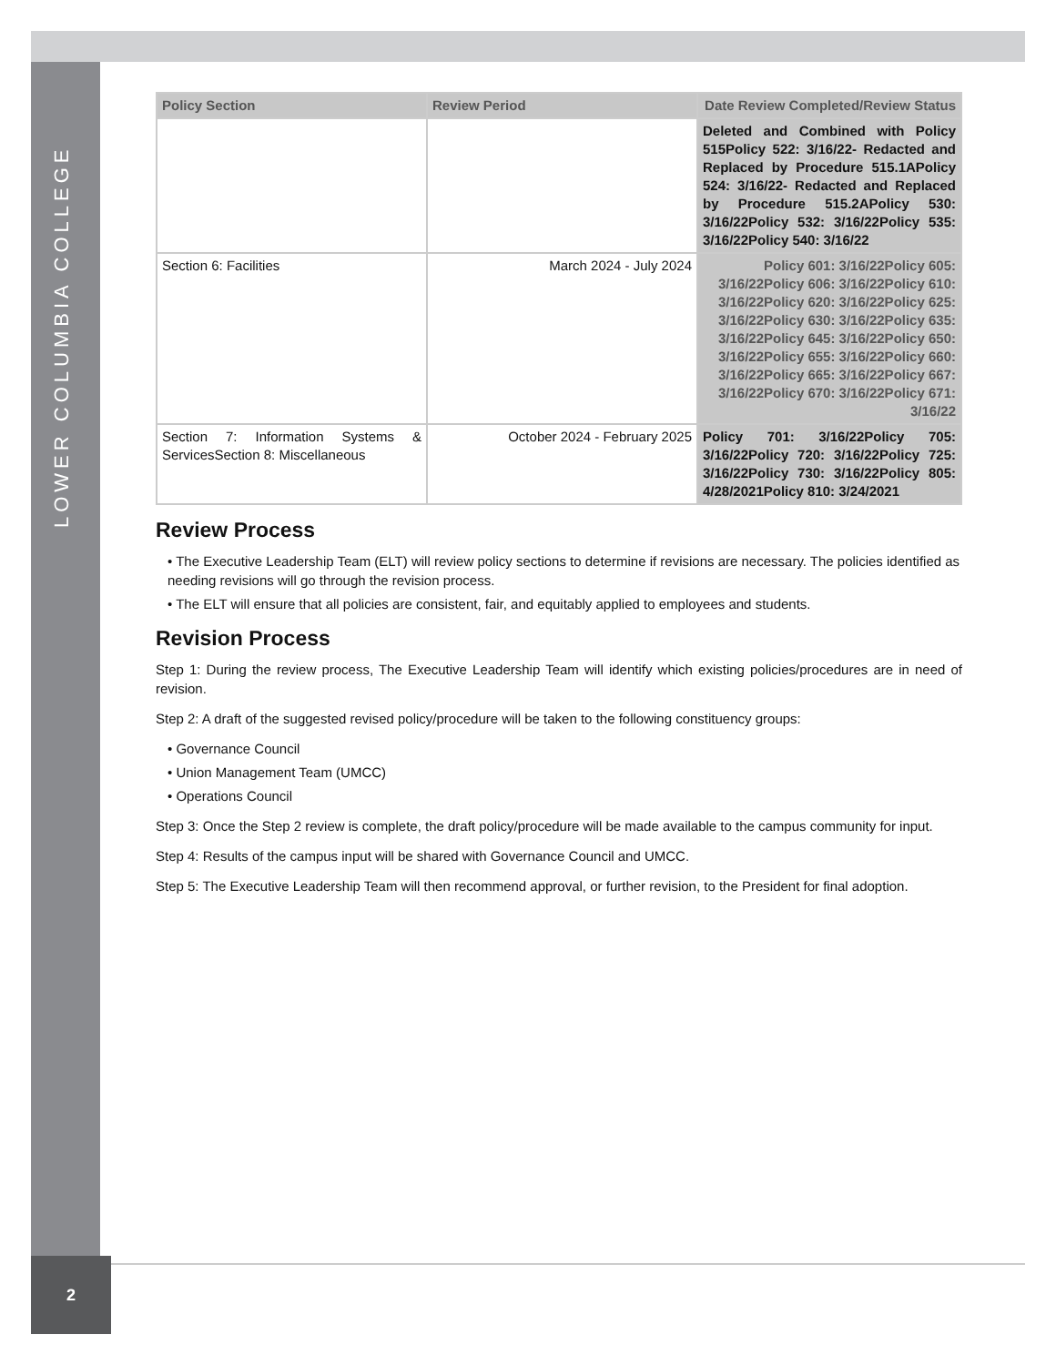LOWER COLUMBIA COLLEGE
| Policy Section | Review Period | Date Review Completed/Review Status |
| --- | --- | --- |
| | | Deleted and Combined with Policy 515Policy 522: 3/16/22- Redacted and Replaced by Procedure 515.1APolicy 524: 3/16/22- Redacted and Replaced by Procedure 515.2APolicy 530: 3/16/22Policy 532: 3/16/22Policy 535: 3/16/22Policy 540: 3/16/22 |
| Section 6: Facilities | March 2024 - July 2024 | Policy 601: 3/16/22Policy 605: 3/16/22Policy 606: 3/16/22Policy 610: 3/16/22Policy 620: 3/16/22Policy 625: 3/16/22Policy 630: 3/16/22Policy 635: 3/16/22Policy 645: 3/16/22Policy 650: 3/16/22Policy 655: 3/16/22Policy 660: 3/16/22Policy 665: 3/16/22Policy 667: 3/16/22Policy 670: 3/16/22Policy 671: 3/16/22 |
| Section 7: Information Systems & ServicesSection 8: Miscellaneous | October 2024 - February 2025 | Policy 701: 3/16/22Policy 705: 3/16/22Policy 720: 3/16/22Policy 725: 3/16/22Policy 730: 3/16/22Policy 805: 4/28/2021Policy 810: 3/24/2021 |
Review Process
• The Executive Leadership Team (ELT) will review policy sections to determine if revisions are necessary. The policies identified as needing revisions will go through the revision process.
• The ELT will ensure that all policies are consistent, fair, and equitably applied to employees and students.
Revision Process
Step 1: During the review process, The Executive Leadership Team will identify which existing policies/procedures are in need of revision.
Step 2: A draft of the suggested revised policy/procedure will be taken to the following constituency groups:
• Governance Council
• Union Management Team (UMCC)
• Operations Council
Step 3: Once the Step 2 review is complete, the draft policy/procedure will be made available to the campus community for input.
Step 4: Results of the campus input will be shared with Governance Council and UMCC.
Step 5: The Executive Leadership Team will then recommend approval, or further revision, to the President for final adoption.
2